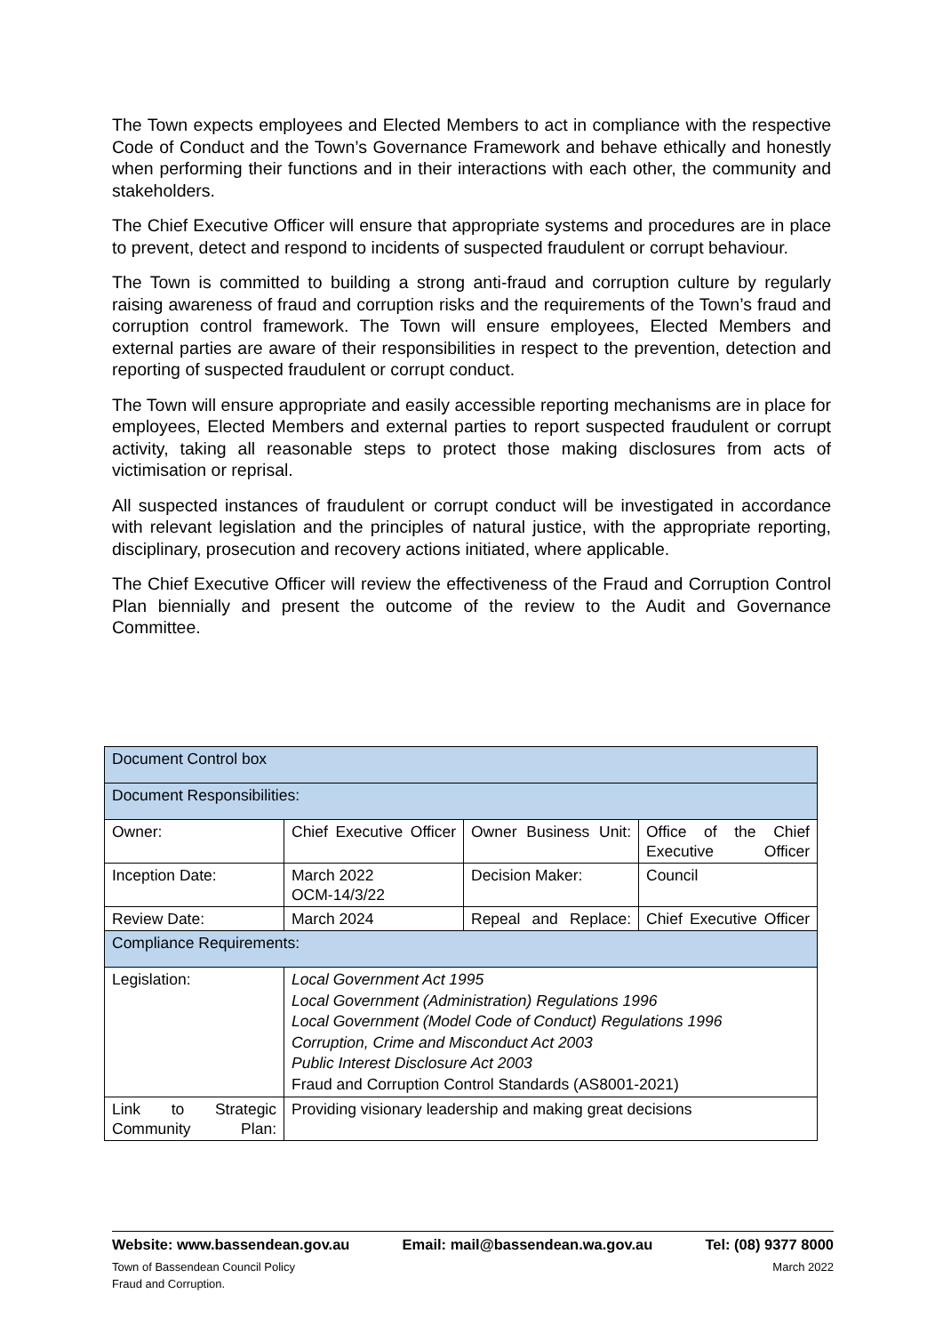The Town expects employees and Elected Members to act in compliance with the respective Code of Conduct and the Town’s Governance Framework and behave ethically and honestly when performing their functions and in their interactions with each other, the community and stakeholders.
The Chief Executive Officer will ensure that appropriate systems and procedures are in place to prevent, detect and respond to incidents of suspected fraudulent or corrupt behaviour.
The Town is committed to building a strong anti-fraud and corruption culture by regularly raising awareness of fraud and corruption risks and the requirements of the Town’s fraud and corruption control framework. The Town will ensure employees, Elected Members and external parties are aware of their responsibilities in respect to the prevention, detection and reporting of suspected fraudulent or corrupt conduct.
The Town will ensure appropriate and easily accessible reporting mechanisms are in place for employees, Elected Members and external parties to report suspected fraudulent or corrupt activity, taking all reasonable steps to protect those making disclosures from acts of victimisation or reprisal.
All suspected instances of fraudulent or corrupt conduct will be investigated in accordance with relevant legislation and the principles of natural justice, with the appropriate reporting, disciplinary, prosecution and recovery actions initiated, where applicable.
The Chief Executive Officer will review the effectiveness of the Fraud and Corruption Control Plan biennially and present the outcome of the review to the Audit and Governance Committee.
| Document Control box | | | |
| Document Responsibilities: | | | |
| Owner: | Chief Executive Officer | Owner Business Unit: | Office of the Chief Executive Officer |
| Inception Date: | March 2022 OCM-14/3/22 | Decision Maker: | Council |
| Review Date: | March 2024 | Repeal and Replace: | Chief Executive Officer |
| Compliance Requirements: | | | |
| Legislation: | Local Government Act 1995 Local Government (Administration) Regulations 1996 Local Government (Model Code of Conduct) Regulations 1996 Corruption, Crime and Misconduct Act 2003 Public Interest Disclosure Act 2003 Fraud and Corruption Control Standards (AS8001-2021) | | |
| Link to Strategic Community Plan: | Providing visionary leadership and making great decisions | | |
Website: www.bassendean.gov.au Email: mail@bassendean.wa.gov.au Tel: (08) 9377 8000
Town of Bassendean Council Policy
Fraud and Corruption. March 2022